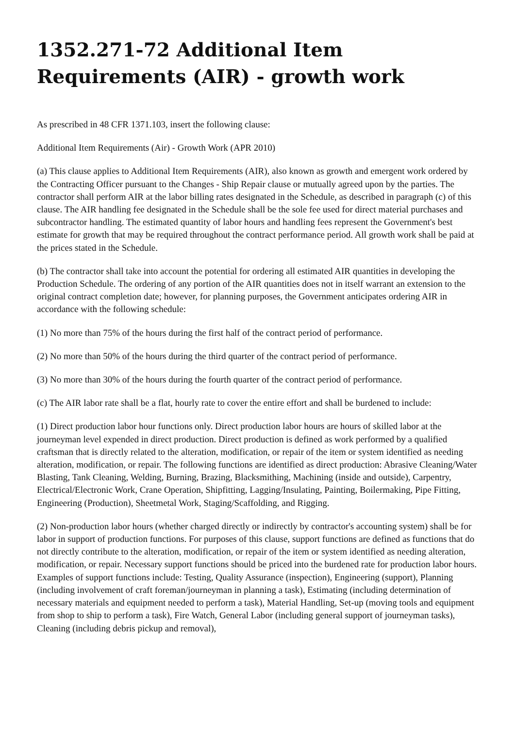1352.271-72 Additional Item Requirements (AIR) - growth work
As prescribed in 48 CFR 1371.103, insert the following clause:
Additional Item Requirements (Air) - Growth Work (APR 2010)
(a) This clause applies to Additional Item Requirements (AIR), also known as growth and emergent work ordered by the Contracting Officer pursuant to the Changes - Ship Repair clause or mutually agreed upon by the parties. The contractor shall perform AIR at the labor billing rates designated in the Schedule, as described in paragraph (c) of this clause. The AIR handling fee designated in the Schedule shall be the sole fee used for direct material purchases and subcontractor handling. The estimated quantity of labor hours and handling fees represent the Government's best estimate for growth that may be required throughout the contract performance period. All growth work shall be paid at the prices stated in the Schedule.
(b) The contractor shall take into account the potential for ordering all estimated AIR quantities in developing the Production Schedule. The ordering of any portion of the AIR quantities does not in itself warrant an extension to the original contract completion date; however, for planning purposes, the Government anticipates ordering AIR in accordance with the following schedule:
(1) No more than 75% of the hours during the first half of the contract period of performance.
(2) No more than 50% of the hours during the third quarter of the contract period of performance.
(3) No more than 30% of the hours during the fourth quarter of the contract period of performance.
(c) The AIR labor rate shall be a flat, hourly rate to cover the entire effort and shall be burdened to include:
(1) Direct production labor hour functions only. Direct production labor hours are hours of skilled labor at the journeyman level expended in direct production. Direct production is defined as work performed by a qualified craftsman that is directly related to the alteration, modification, or repair of the item or system identified as needing alteration, modification, or repair. The following functions are identified as direct production: Abrasive Cleaning/Water Blasting, Tank Cleaning, Welding, Burning, Brazing, Blacksmithing, Machining (inside and outside), Carpentry, Electrical/Electronic Work, Crane Operation, Shipfitting, Lagging/Insulating, Painting, Boilermaking, Pipe Fitting, Engineering (Production), Sheetmetal Work, Staging/Scaffolding, and Rigging.
(2) Non-production labor hours (whether charged directly or indirectly by contractor's accounting system) shall be for labor in support of production functions. For purposes of this clause, support functions are defined as functions that do not directly contribute to the alteration, modification, or repair of the item or system identified as needing alteration, modification, or repair. Necessary support functions should be priced into the burdened rate for production labor hours. Examples of support functions include: Testing, Quality Assurance (inspection), Engineering (support), Planning (including involvement of craft foreman/journeyman in planning a task), Estimating (including determination of necessary materials and equipment needed to perform a task), Material Handling, Set-up (moving tools and equipment from shop to ship to perform a task), Fire Watch, General Labor (including general support of journeyman tasks), Cleaning (including debris pickup and removal),